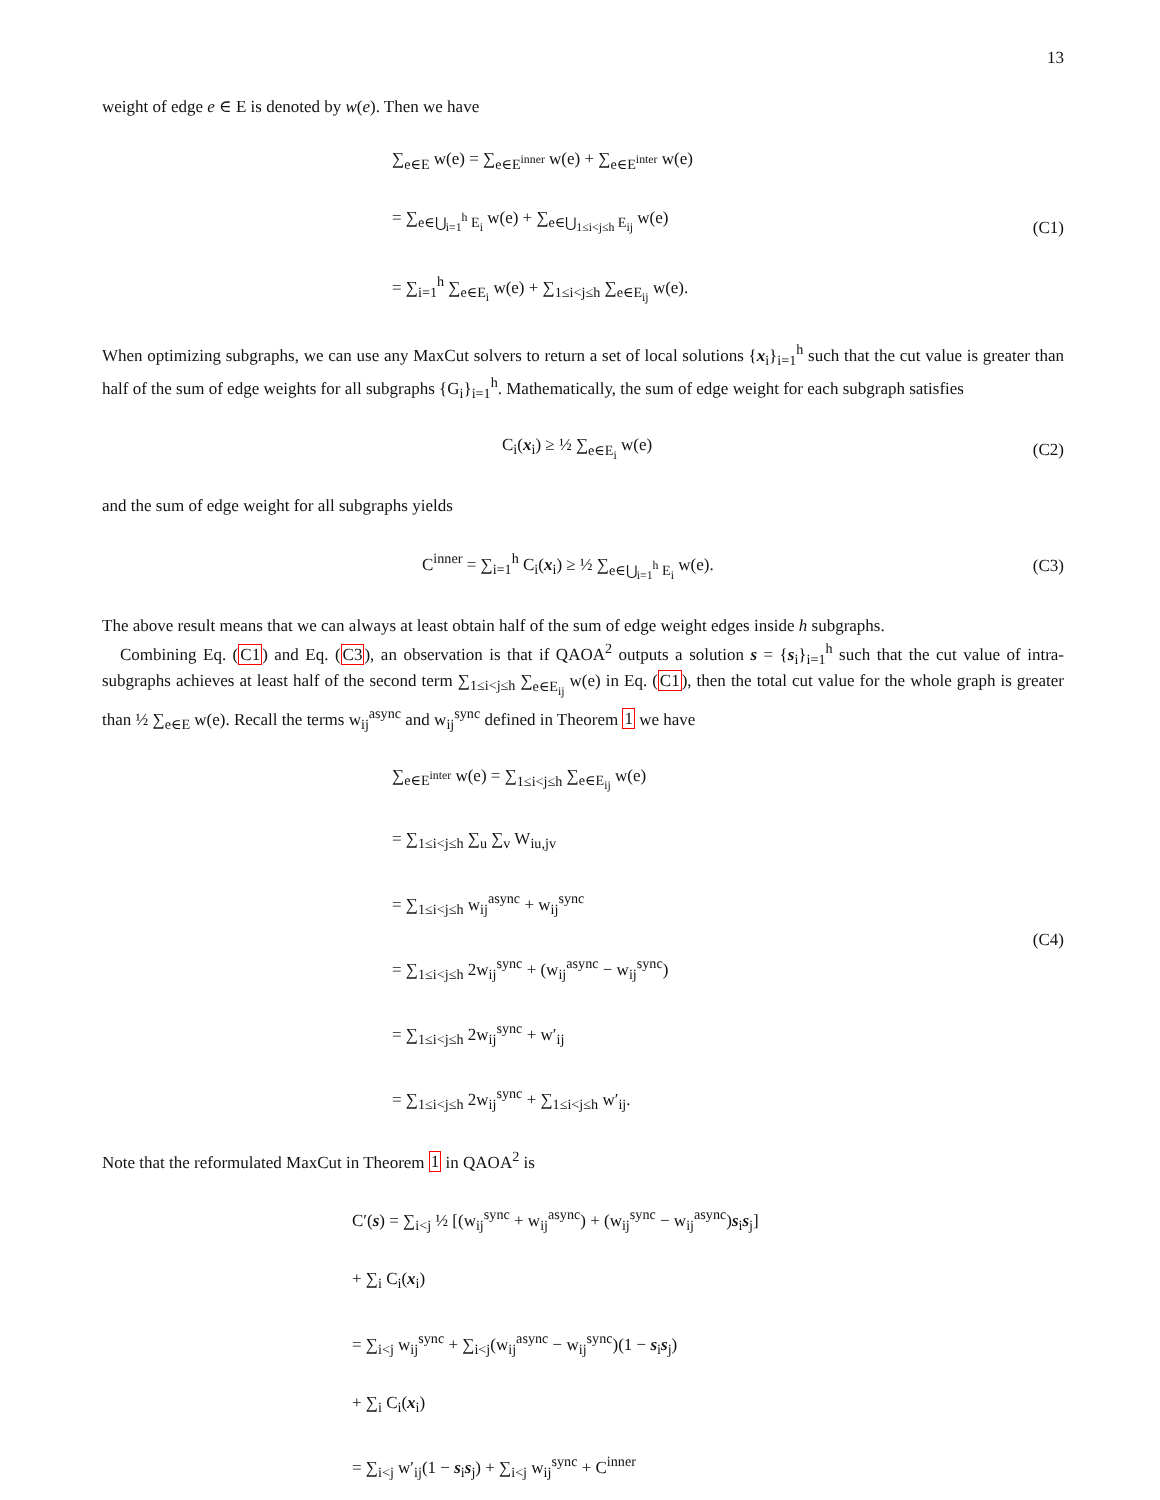13
weight of edge e ∈ E is denoted by w(e). Then we have
∑<sub>e∈E</sub> w(e) = ∑<sub>e∈E<sup>inner</sup></sub> w(e) + ∑<sub>e∈E<sup>inter</sup></sub> w(e)
= ∑<sub>e∈⋃<sub>i=1</sub><sup>h</sup> E<sub>i</sub></sub> w(e) + ∑<sub>e∈⋃<sub>1≤i<j≤h</sub> E<sub>ij</sub></sub> w(e)
= ∑<sub>i=1</sub><sup>h</sup> ∑<sub>e∈E<sub>i</sub></sub> w(e) + ∑<sub>1≤i<j≤h</sub> ∑<sub>e∈E<sub>ij</sub></sub> w(e).
(C1)
When optimizing subgraphs, we can use any MaxCut solvers to return a set of local solutions {x<sub>i</sub>}<sub>i=1</sub><sup>h</sup> such that the cut value is greater than half of the sum of edge weights for all subgraphs {G<sub>i</sub>}<sub>i=1</sub><sup>h</sup>. Mathematically, the sum of edge weight for each subgraph satisfies
C<sub>i</sub>(x<sub>i</sub>) ≥ ½ ∑<sub>e∈E<sub>i</sub></sub> w(e)
(C2)
and the sum of edge weight for all subgraphs yields
C<sup>inner</sup> = ∑<sub>i=1</sub><sup>h</sup> C<sub>i</sub>(x<sub>i</sub>) ≥ ½ ∑<sub>e∈⋃<sub>i=1</sub><sup>h</sup> E<sub>i</sub></sub> w(e).
(C3)
The above result means that we can always at least obtain half of the sum of edge weight edges inside h subgraphs.
Combining Eq. (C1) and Eq. (C3), an observation is that if QAOA<sup>2</sup> outputs a solution s = {s<sub>i</sub>}<sub>i=1</sub><sup>h</sup> such that the cut value of intra-subgraphs achieves at least half of the second term ∑<sub>1≤i<j≤h</sub> ∑<sub>e∈E<sub>ij</sub></sub> w(e) in Eq. (C1), then the total cut value for the whole graph is greater than ½ ∑<sub>e∈E</sub> w(e). Recall the terms w<sub>ij</sub><sup>async</sup> and w<sub>ij</sub><sup>sync</sup> defined in Theorem 1 we have
∑<sub>e∈E<sup>inter</sup></sub> w(e) = ∑<sub>1≤i<j≤h</sub> ∑<sub>e∈E<sub>ij</sub></sub> w(e)
= ∑<sub>1≤i<j≤h</sub> ∑<sub>u</sub> ∑<sub>v</sub> W<sub>iu,jv</sub>
= ∑<sub>1≤i<j≤h</sub> w<sub>ij</sub><sup>async</sup> + w<sub>ij</sub><sup>sync</sup>
= ∑<sub>1≤i<j≤h</sub> 2w<sub>ij</sub><sup>sync</sup> + (w<sub>ij</sub><sup>async</sup> − w<sub>ij</sub><sup>sync</sup>)
= ∑<sub>1≤i<j≤h</sub> 2w<sub>ij</sub><sup>sync</sup> + w′<sub>ij</sub>
= ∑<sub>1≤i<j≤h</sub> 2w<sub>ij</sub><sup>sync</sup> + ∑<sub>1≤i<j≤h</sub> w′<sub>ij</sub>.
(C4)
Note that the reformulated MaxCut in Theorem 1 in QAOA<sup>2</sup> is
C′(s) = ∑<sub>i<j</sub> ½ [(w<sub>ij</sub><sup>sync</sup> + w<sub>ij</sub><sup>async</sup>) + (w<sub>ij</sub><sup>sync</sup> − w<sub>ij</sub><sup>async</sup>)s<sub>i</sub>s<sub>j</sub>]
+ ∑<sub>i</sub> C<sub>i</sub>(x<sub>i</sub>)
= ∑<sub>i<j</sub> w<sub>ij</sub><sup>sync</sup> + ∑<sub>i<j</sub>(w<sub>ij</sub><sup>async</sup> − w<sub>ij</sub><sup>sync</sup>)(1 − s<sub>i</sub>s<sub>j</sub>)
+ ∑<sub>i</sub> C<sub>i</sub>(x<sub>i</sub>)
= ∑<sub>i<j</sub> w′<sub>ij</sub>(1 − s<sub>i</sub>s<sub>j</sub>) + ∑<sub>i<j</sub> w<sub>ij</sub><sup>sync</sup> + C<sup>inner</sup>